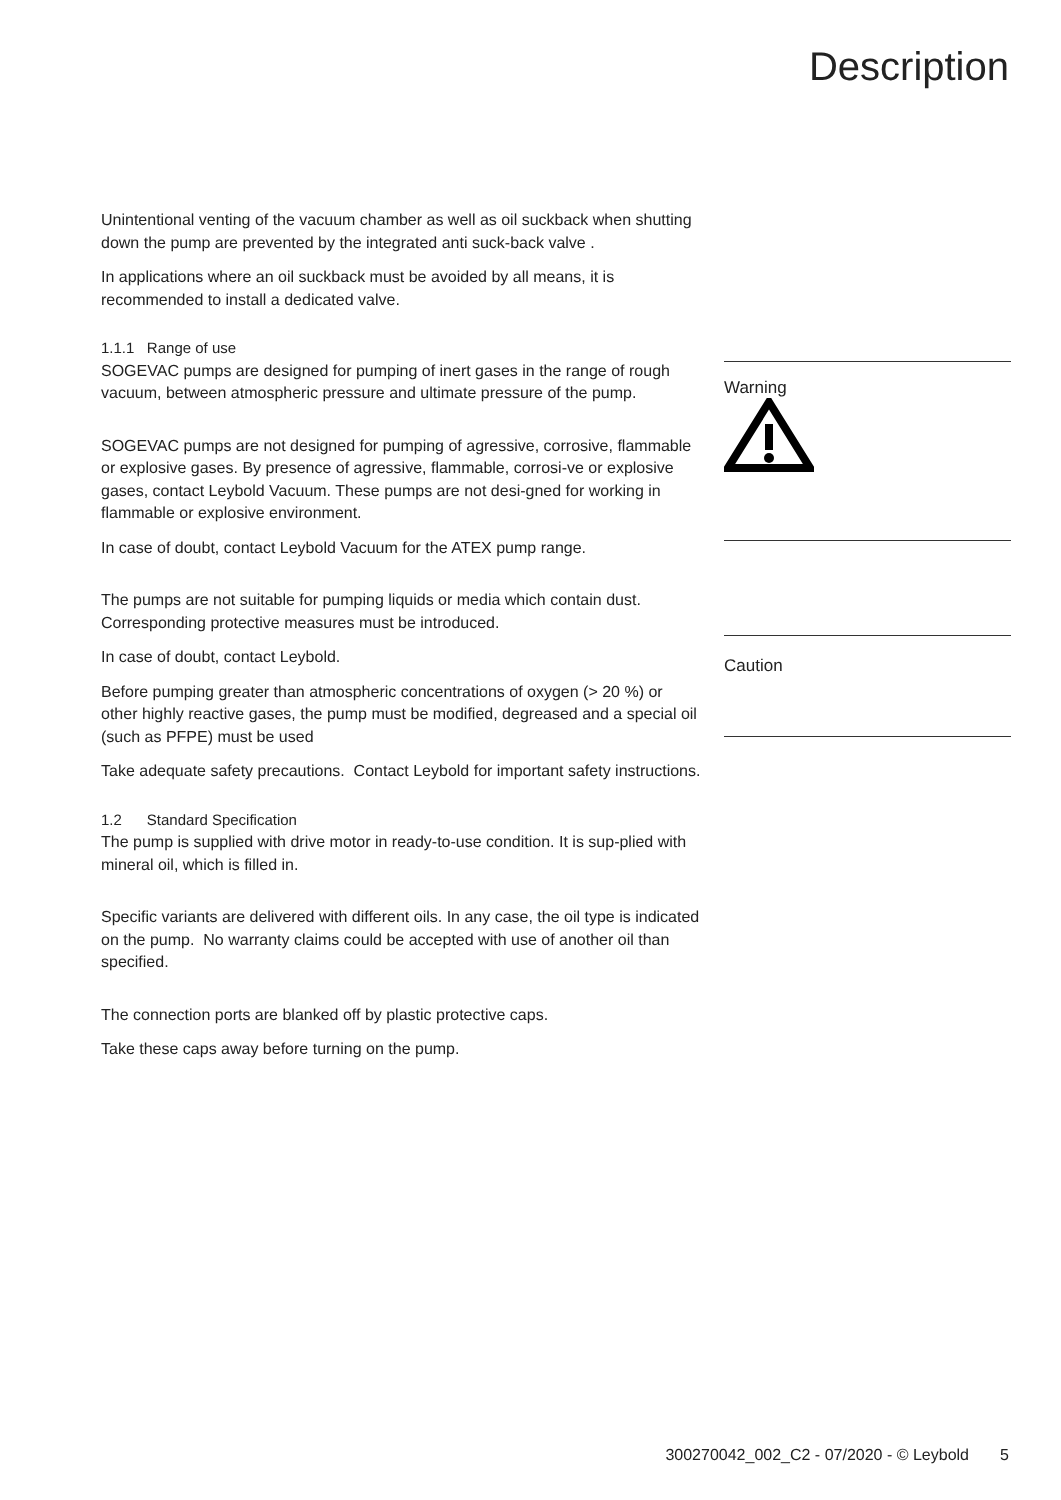Description
Unintentional venting of the vacuum chamber as well as oil suckback when shutting down the pump are prevented by the integrated anti suck-back valve .
In applications where an oil suckback must be avoided by all means, it is recommended to install a dedicated valve.
1.1.1 Range of use
SOGEVAC pumps are designed for pumping of inert gases in the range of rough vacuum, between atmospheric pressure and ultimate pressure of the pump.
SOGEVAC pumps are not designed for pumping of agressive, corrosive, flammable or explosive gases. By presence of agressive, flammable, corrosi-ve or explosive gases, contact Leybold Vacuum. These pumps are not desi-gned for working in flammable or explosive environment.
In case of doubt, contact Leybold Vacuum for the ATEX pump range.
The pumps are not suitable for pumping liquids or media which contain dust. Corresponding protective measures must be introduced.
In case of doubt, contact Leybold.
Before pumping greater than atmospheric concentrations of oxygen (> 20 %) or other highly reactive gases, the pump must be modified, degreased and a special oil (such as PFPE) must be used
Take adequate safety precautions. Contact Leybold for important safety instructions.
1.2 Standard Specification
The pump is supplied with drive motor in ready-to-use condition. It is sup-plied with mineral oil, which is filled in.
Specific variants are delivered with different oils. In any case, the oil type is indicated on the pump. No warranty claims could be accepted with use of another oil than specified.
The connection ports are blanked off by plastic protective caps.
Take these caps away before turning on the pump.
Warning
Caution
300270042_002_C2 - 07/2020 - © Leybold 5